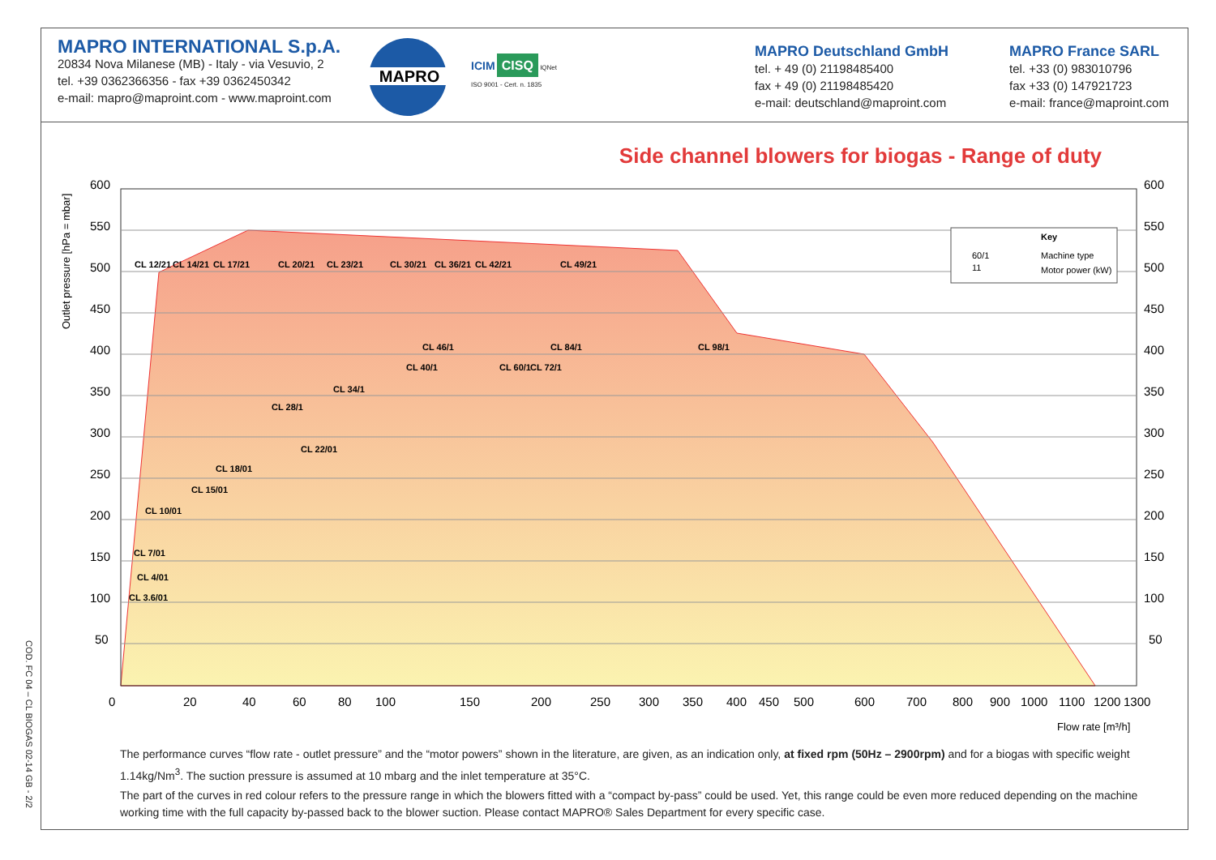MAPRO INTERNATIONAL S.p.A.
20834 Nova Milanese (MB) - Italy - via Vesuvio, 2
tel. +39 0362366356 - fax +39 0362450342
e-mail: mapro@maproint.com - www.maproint.com
MAPRO
ICIM CISQ IQNet
ISO 9001 - Cert. n. 1835
MAPRO Deutschland GmbH
tel. + 49 (0) 21198485400
fax + 49 (0) 21198485420
e-mail: deutschland@maproint.com
MAPRO France SARL
tel. +33 (0) 983010796
fax +33 (0) 147921723
e-mail: france@maproint.com
Side channel blowers for biogas - Range of duty
600
550
500
450
400
350
300
250
200
150
100
50
600
550
500
450
400
350
300
250
200
150
100
50
0
20
40
60
80
100
150
200
250
300
350
400
450
500
600
700
800
900
1000
1100
1200
1300
Flow rate [m³/h]
Outlet pressure [hPa = mbar]
CL 12/21
CL 14/21
CL 17/21
CL 20/21
CL 23/21
CL 30/21
CL 36/21
CL 42/21
CL 49/21
CL 46/1
CL 40/1
CL 60/1
CL 72/1
CL 84/1
CL 98/1
CL 34/1
CL 28/1
CL 22/01
CL 18/01
CL 15/01
CL 10/01
CL 7/01
CL 4/01
CL 3.6/01
Key
60/1
11
Machine type
Motor power (kW)
The performance curves “flow rate - outlet pressure” and the “motor powers” shown in the literature, are given, as an indication only, at fixed rpm (50Hz – 2900rpm) and for a biogas with specific weight 1.14kg/Nm<sup>3</sup>. The suction pressure is assumed at 10 mbarg and the inlet temperature at 35°C.
The part of the curves in red colour refers to the pressure range in which the blowers fitted with a “compact by-pass” could be used. Yet, this range could be even more reduced depending on the machine working time with the full capacity by-passed back to the blower suction. Please contact MAPRO® Sales Department for every specific case.
COD. FC 04 – CL BIOGAS 02-14 GB - 2/2